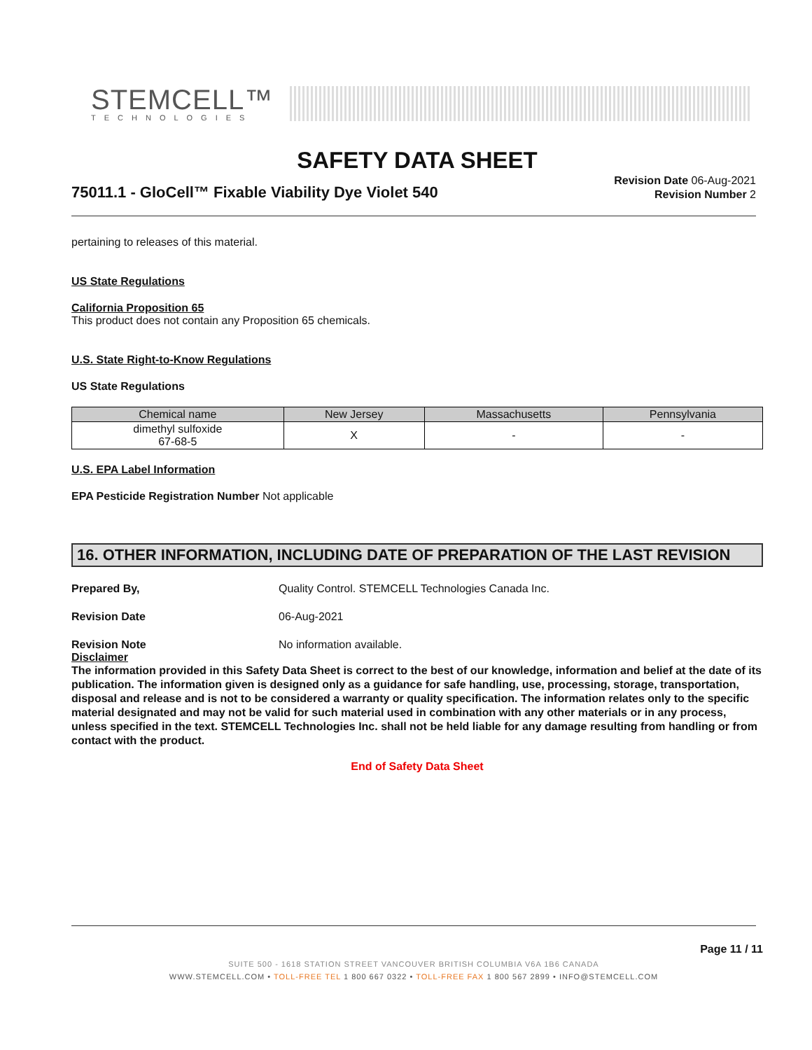STEMCELL™
TECHNOLOGIES
SAFETY DATA SHEET
75011.1 - GloCell™ Fixable Viability Dye Violet 540
Revision Date 06-Aug-2021
Revision Number 2
pertaining to releases of this material.
US State Regulations
California Proposition 65
This product does not contain any Proposition 65 chemicals.
U.S. State Right-to-Know Regulations
US State Regulations
| Chemical name | New Jersey | Massachusetts | Pennsylvania |
| --- | --- | --- | --- |
| dimethyl sulfoxide 67-68-5 | X | - | - |
U.S. EPA Label Information
EPA Pesticide Registration Number Not applicable
16. OTHER INFORMATION, INCLUDING DATE OF PREPARATION OF THE LAST REVISION
Prepared By, Quality Control. STEMCELL Technologies Canada Inc.
Revision Date 06-Aug-2021
Revision Note No information available.
Disclaimer
The information provided in this Safety Data Sheet is correct to the best of our knowledge, information and belief at the date of its publication. The information given is designed only as a guidance for safe handling, use, processing, storage, transportation, disposal and release and is not to be considered a warranty or quality specification. The information relates only to the specific material designated and may not be valid for such material used in combination with any other materials or in any process, unless specified in the text. STEMCELL Technologies Inc. shall not be held liable for any damage resulting from handling or from contact with the product.
End of Safety Data Sheet
Page 11 / 11
SUITE 500 - 1618 STATION STREET VANCOUVER BRITISH COLUMBIA V6A 1B6 CANADA
WWW.STEMCELL.COM • TOLL-FREE TEL 1 800 667 0322 • TOLL-FREE FAX 1 800 567 2899 • INFO@STEMCELL.COM